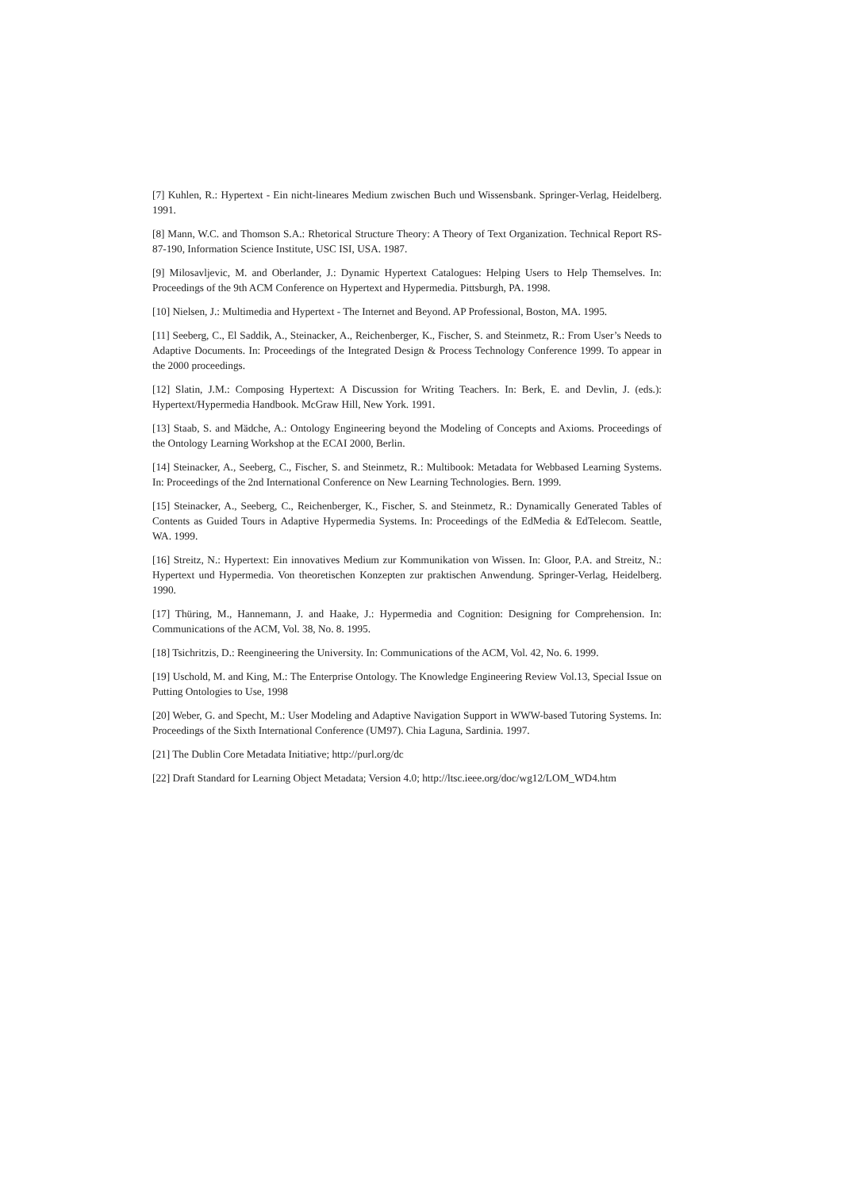[7] Kuhlen, R.: Hypertext - Ein nicht-lineares Medium zwischen Buch und Wissensbank. Springer-Verlag, Heidelberg. 1991.
[8] Mann, W.C. and Thomson S.A.: Rhetorical Structure Theory: A Theory of Text Organization. Technical Report RS-87-190, Information Science Institute, USC ISI, USA. 1987.
[9] Milosavljevic, M. and Oberlander, J.: Dynamic Hypertext Catalogues: Helping Users to Help Themselves. In: Proceedings of the 9th ACM Conference on Hypertext and Hypermedia. Pittsburgh, PA. 1998.
[10] Nielsen, J.: Multimedia and Hypertext - The Internet and Beyond. AP Professional, Boston, MA. 1995.
[11] Seeberg, C., El Saddik, A., Steinacker, A., Reichenberger, K., Fischer, S. and Steinmetz, R.: From User’s Needs to Adaptive Documents. In: Proceedings of the Integrated Design & Process Technology Conference 1999. To appear in the 2000 proceedings.
[12] Slatin, J.M.: Composing Hypertext: A Discussion for Writing Teachers. In: Berk, E. and Devlin, J. (eds.): Hypertext/Hypermedia Handbook. McGraw Hill, New York. 1991.
[13] Staab, S. and Mädche, A.: Ontology Engineering beyond the Modeling of Concepts and Axioms. Proceedings of the Ontology Learning Workshop at the ECAI 2000, Berlin.
[14] Steinacker, A., Seeberg, C., Fischer, S. and Steinmetz, R.: Multibook: Metadata for Webbased Learning Systems. In: Proceedings of the 2nd International Conference on New Learning Technologies. Bern. 1999.
[15] Steinacker, A., Seeberg, C., Reichenberger, K., Fischer, S. and Steinmetz, R.: Dynamically Generated Tables of Contents as Guided Tours in Adaptive Hypermedia Systems. In: Proceedings of the EdMedia & EdTelecom. Seattle, WA. 1999.
[16] Streitz, N.: Hypertext: Ein innovatives Medium zur Kommunikation von Wissen. In: Gloor, P.A. and Streitz, N.: Hypertext und Hypermedia. Von theoretischen Konzepten zur praktischen Anwendung. Springer-Verlag, Heidelberg. 1990.
[17] Thüring, M., Hannemann, J. and Haake, J.: Hypermedia and Cognition: Designing for Comprehension. In: Communications of the ACM, Vol. 38, No. 8. 1995.
[18] Tsichritzis, D.: Reengineering the University. In: Communications of the ACM, Vol. 42, No. 6. 1999.
[19] Uschold, M. and King, M.: The Enterprise Ontology. The Knowledge Engineering Review Vol.13, Special Issue on Putting Ontologies to Use, 1998
[20] Weber, G. and Specht, M.: User Modeling and Adaptive Navigation Support in WWW-based Tutoring Systems. In: Proceedings of the Sixth International Conference (UM97). Chia Laguna, Sardinia. 1997.
[21] The Dublin Core Metadata Initiative; http://purl.org/dc
[22] Draft Standard for Learning Object Metadata; Version 4.0; http://ltsc.ieee.org/doc/wg12/LOM_WD4.htm